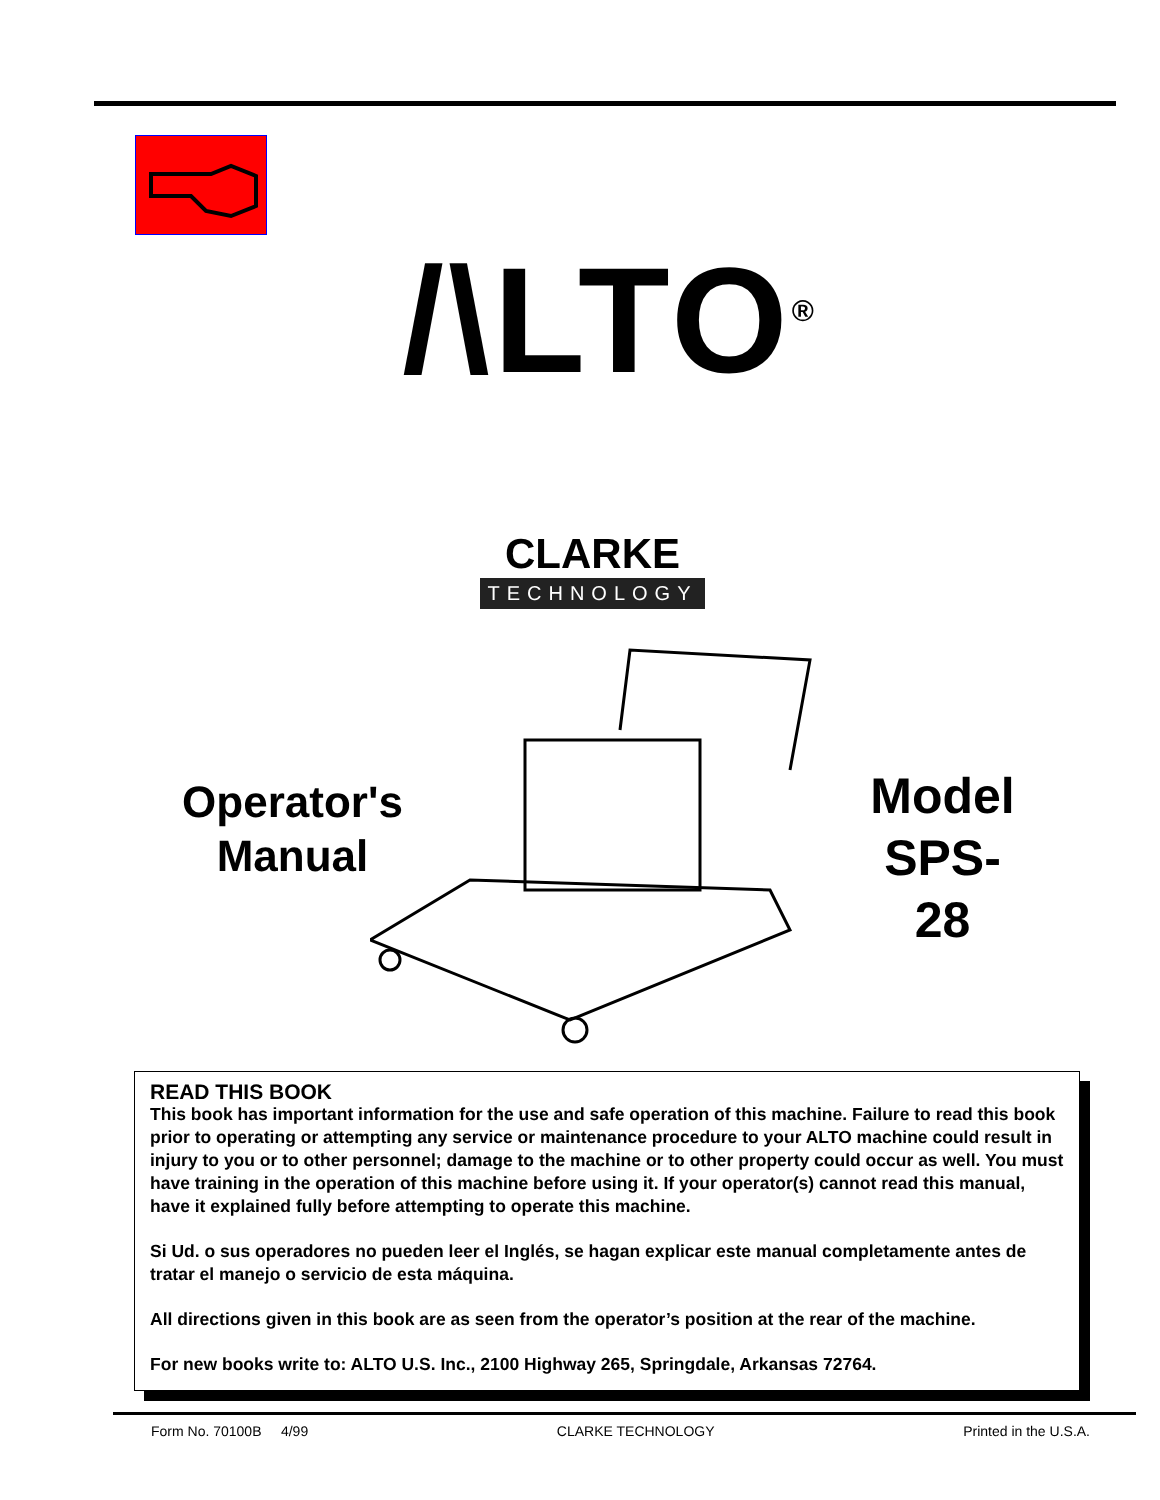/\LTO<sup>®</sup>
CLARKE
TECHNOLOGY
Operator's
Manual
Model
SPS-28
READ THIS BOOK
This book has important information for the use and safe operation of this machine. Failure to read this book prior to operating or attempting any service or maintenance procedure to your ALTO machine could result in injury to you or to other personnel; damage to the machine or to other property could occur as well. You must have training in the operation of this machine before using it. If your operator(s) cannot read this manual, have it explained fully before attempting to operate this machine.
Si Ud. o sus operadores no pueden leer el Inglés, se hagan explicar este manual completamente antes de tratar el manejo o servicio de esta máquina.
All directions given in this book are as seen from the operator’s position at the rear of the machine.
For new books write to: ALTO U.S. Inc., 2100 Highway 265, Springdale, Arkansas 72764.
Form No. 70100B 4/99 CLARKE TECHNOLOGY Printed in the U.S.A.